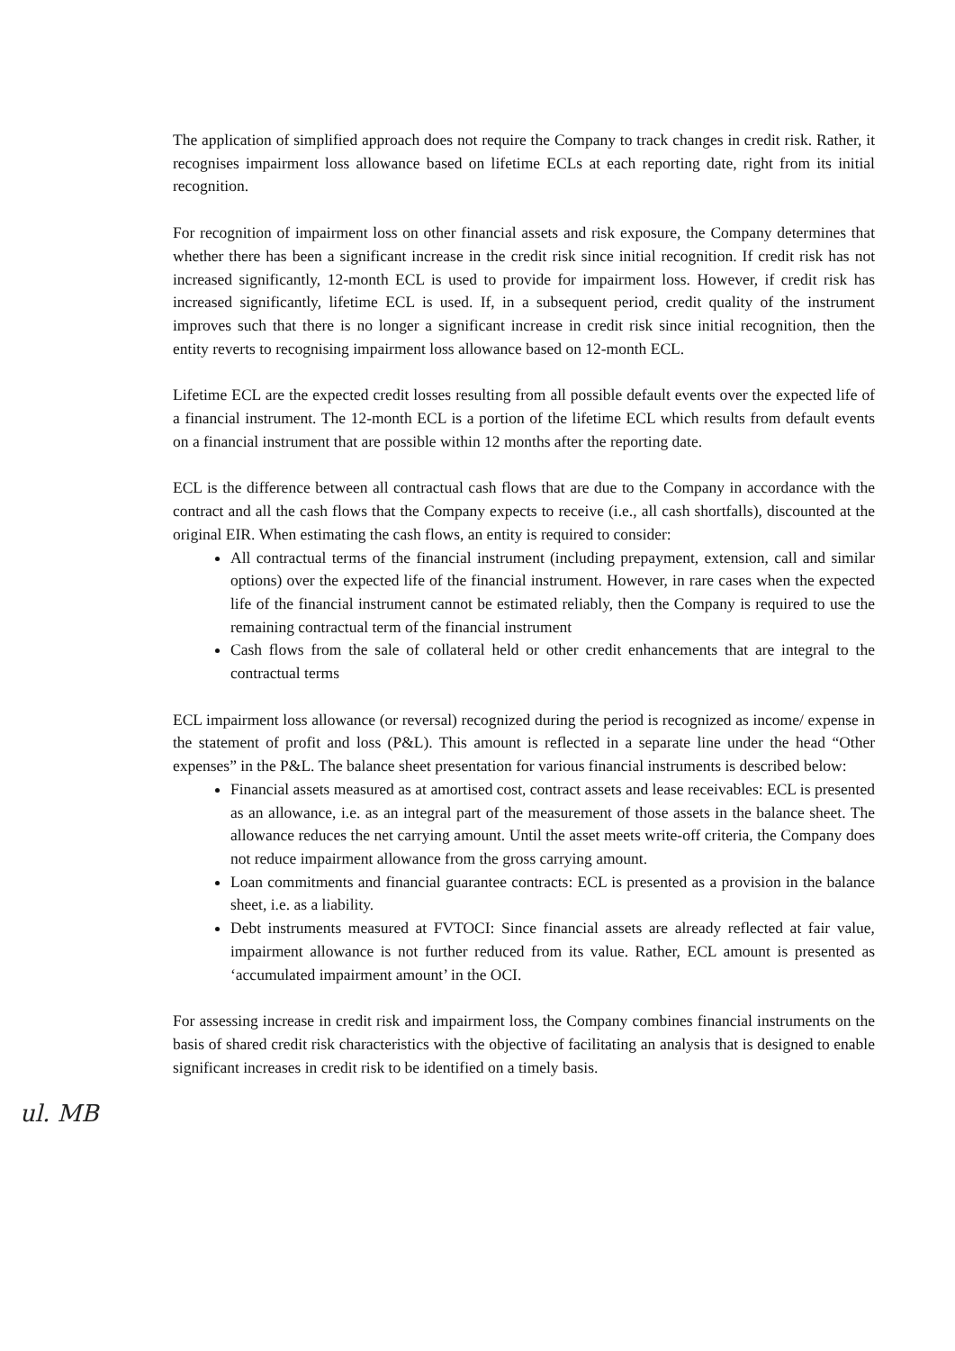The application of simplified approach does not require the Company to track changes in credit risk. Rather, it recognises impairment loss allowance based on lifetime ECLs at each reporting date, right from its initial recognition.
For recognition of impairment loss on other financial assets and risk exposure, the Company determines that whether there has been a significant increase in the credit risk since initial recognition. If credit risk has not increased significantly, 12-month ECL is used to provide for impairment loss. However, if credit risk has increased significantly, lifetime ECL is used. If, in a subsequent period, credit quality of the instrument improves such that there is no longer a significant increase in credit risk since initial recognition, then the entity reverts to recognising impairment loss allowance based on 12-month ECL.
Lifetime ECL are the expected credit losses resulting from all possible default events over the expected life of a financial instrument. The 12-month ECL is a portion of the lifetime ECL which results from default events on a financial instrument that are possible within 12 months after the reporting date.
ECL is the difference between all contractual cash flows that are due to the Company in accordance with the contract and all the cash flows that the Company expects to receive (i.e., all cash shortfalls), discounted at the original EIR. When estimating the cash flows, an entity is required to consider:
All contractual terms of the financial instrument (including prepayment, extension, call and similar options) over the expected life of the financial instrument. However, in rare cases when the expected life of the financial instrument cannot be estimated reliably, then the Company is required to use the remaining contractual term of the financial instrument
Cash flows from the sale of collateral held or other credit enhancements that are integral to the contractual terms
ECL impairment loss allowance (or reversal) recognized during the period is recognized as income/ expense in the statement of profit and loss (P&L). This amount is reflected in a separate line under the head “Other expenses” in the P&L. The balance sheet presentation for various financial instruments is described below:
Financial assets measured as at amortised cost, contract assets and lease receivables: ECL is presented as an allowance, i.e. as an integral part of the measurement of those assets in the balance sheet. The allowance reduces the net carrying amount. Until the asset meets write-off criteria, the Company does not reduce impairment allowance from the gross carrying amount.
Loan commitments and financial guarantee contracts: ECL is presented as a provision in the balance sheet, i.e. as a liability.
Debt instruments measured at FVTOCI: Since financial assets are already reflected at fair value, impairment allowance is not further reduced from its value. Rather, ECL amount is presented as ‘accumulated impairment amount’ in the OCI.
For assessing increase in credit risk and impairment loss, the Company combines financial instruments on the basis of shared credit risk characteristics with the objective of facilitating an analysis that is designed to enable significant increases in credit risk to be identified on a timely basis.
ul. MB